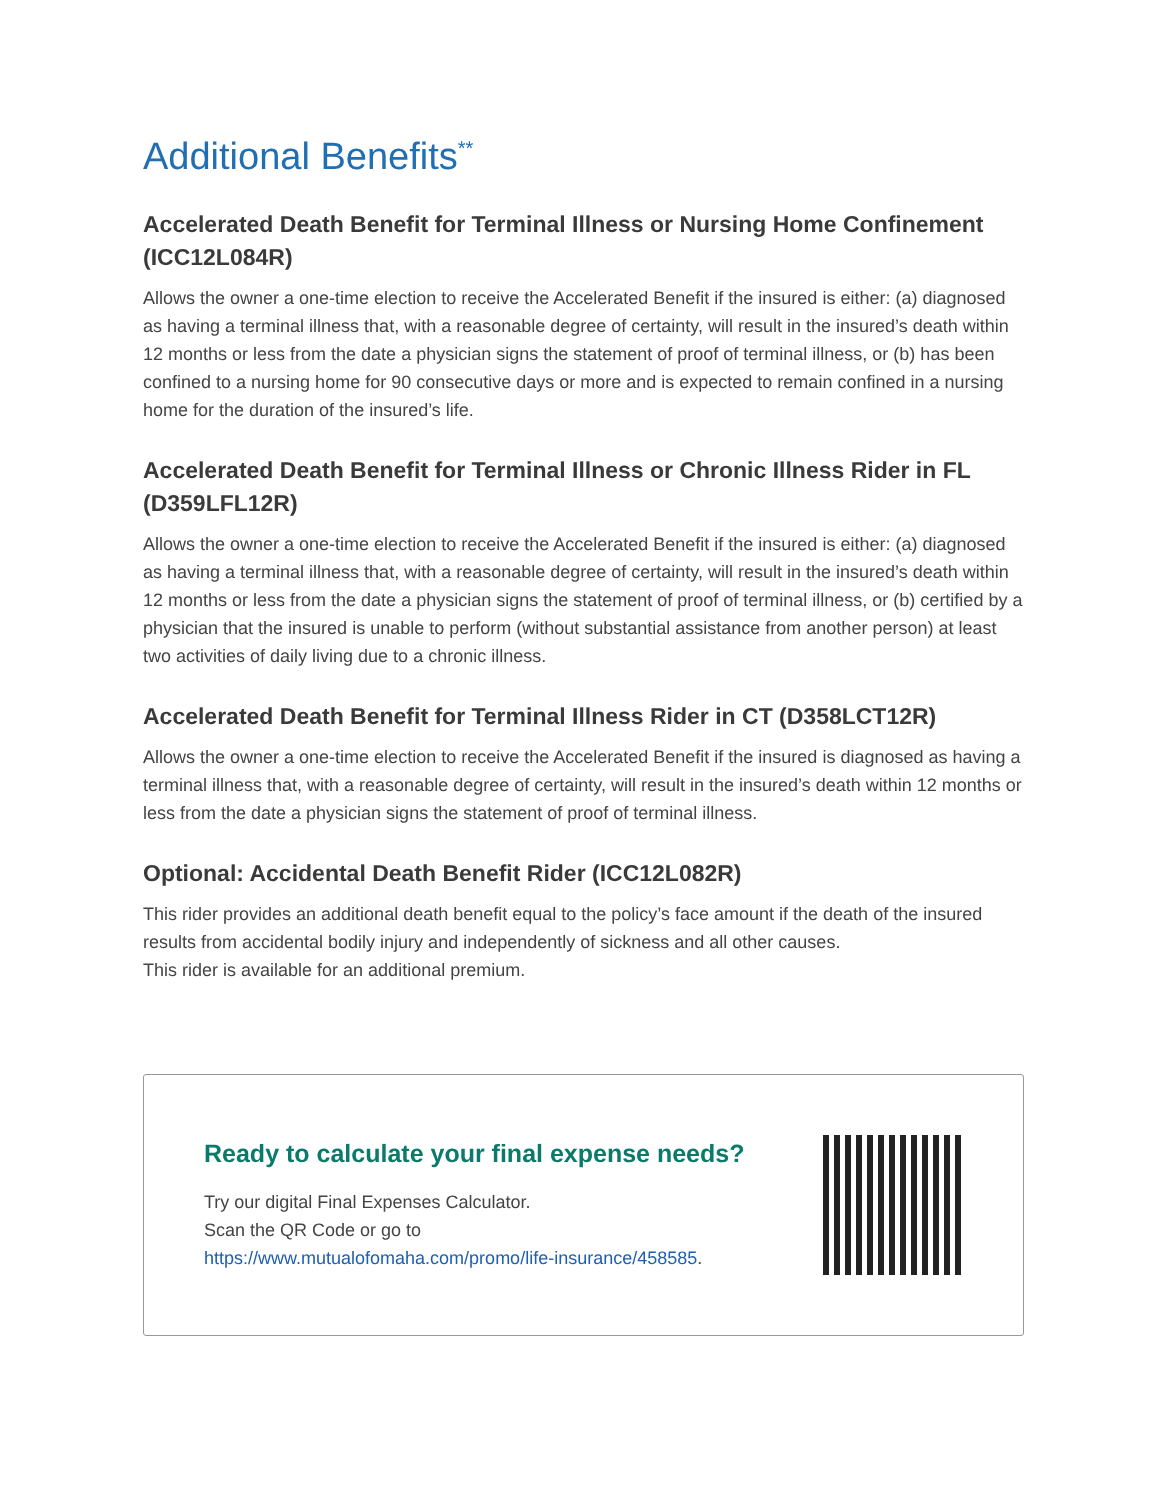Additional Benefits<sup>**</sup>
Accelerated Death Benefit for Terminal Illness or Nursing Home Confinement (ICC12L084R)
Allows the owner a one-time election to receive the Accelerated Benefit if the insured is either: (a) diagnosed as having a terminal illness that, with a reasonable degree of certainty, will result in the insured’s death within 12 months or less from the date a physician signs the statement of proof of terminal illness, or (b) has been confined to a nursing home for 90 consecutive days or more and is expected to remain confined in a nursing home for the duration of the insured’s life.
Accelerated Death Benefit for Terminal Illness or Chronic Illness Rider in FL (D359LFL12R)
Allows the owner a one-time election to receive the Accelerated Benefit if the insured is either: (a) diagnosed as having a terminal illness that, with a reasonable degree of certainty, will result in the insured’s death within 12 months or less from the date a physician signs the statement of proof of terminal illness, or (b) certified by a physician that the insured is unable to perform (without substantial assistance from another person) at least two activities of daily living due to a chronic illness.
Accelerated Death Benefit for Terminal Illness Rider in CT (D358LCT12R)
Allows the owner a one-time election to receive the Accelerated Benefit if the insured is diagnosed as having a terminal illness that, with a reasonable degree of certainty, will result in the insured’s death within 12 months or less from the date a physician signs the statement of proof of terminal illness.
Optional: Accidental Death Benefit Rider (ICC12L082R)
This rider provides an additional death benefit equal to the policy’s face amount if the death of the insured results from accidental bodily injury and independently of sickness and all other causes.
This rider is available for an additional premium.
Ready to calculate your final expense needs?
Try our digital Final Expenses Calculator.
Scan the QR Code or go to
https://www.mutualofomaha.com/promo/life-insurance/458585.